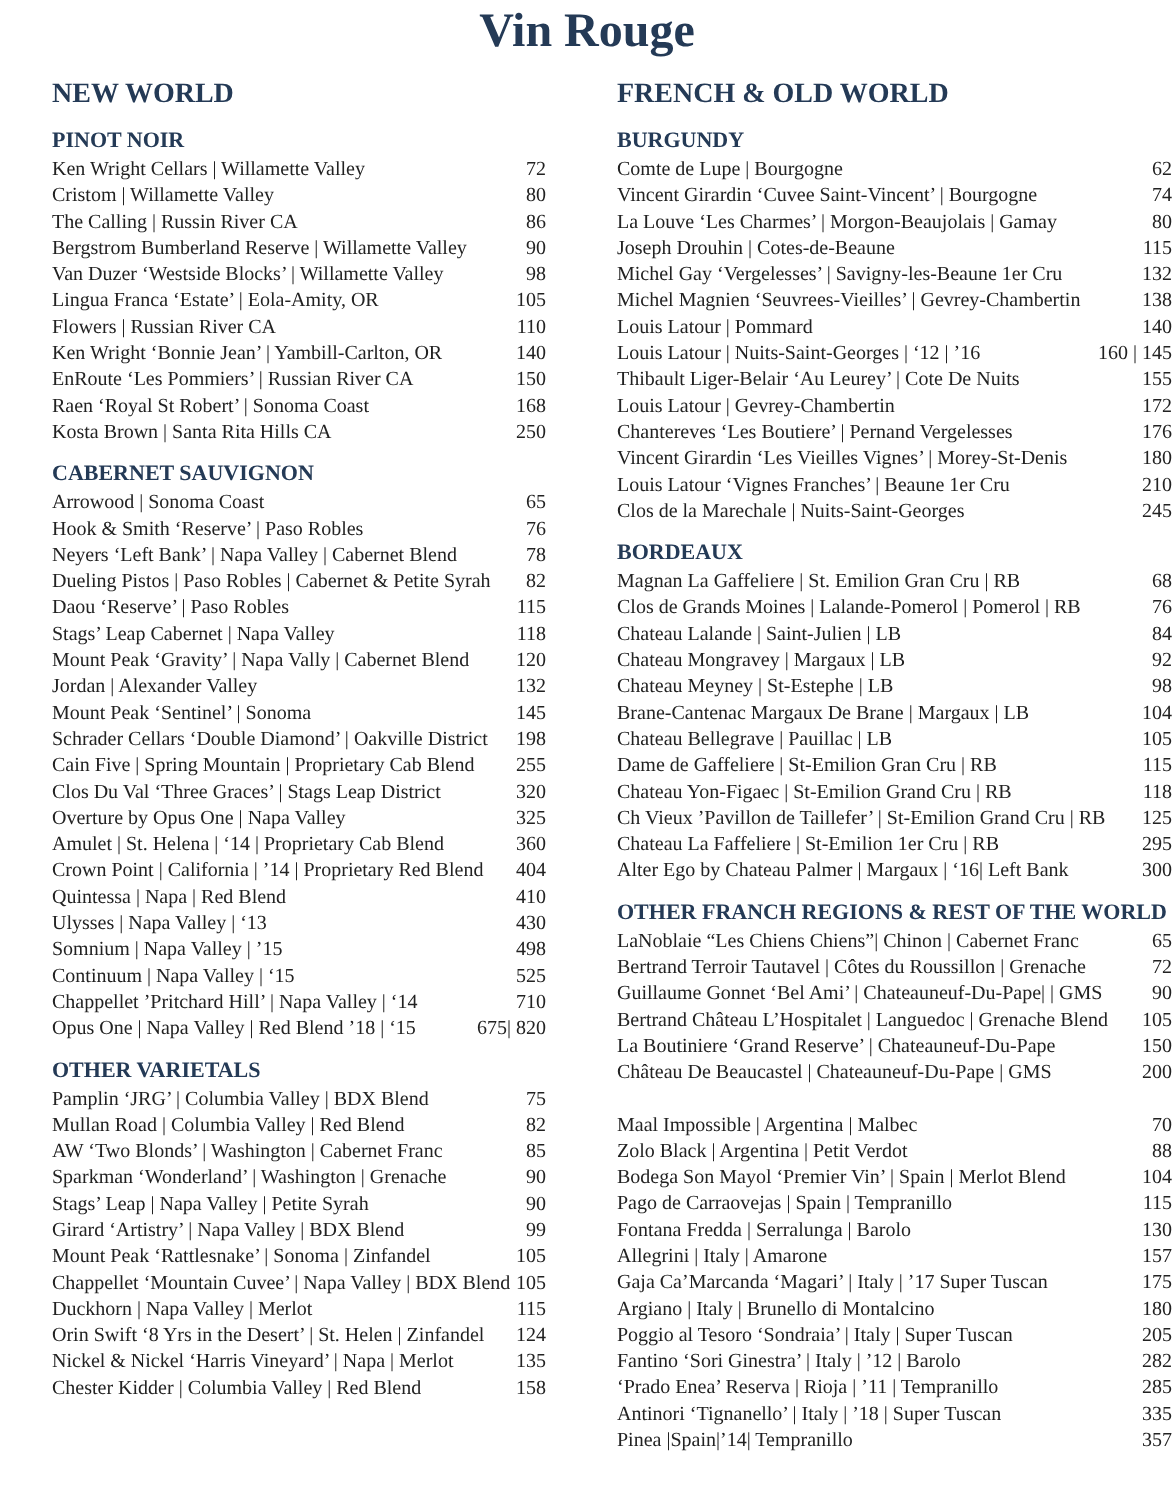Vin Rouge
NEW WORLD
PINOT NOIR
Ken Wright Cellars | Willamette Valley 72
Cristom | Willamette Valley 80
The Calling | Russin River CA 86
Bergstrom Bumberland Reserve | Willamette Valley 90
Van Duzer ‘Westside Blocks’ | Willamette Valley 98
Lingua Franca ‘Estate’ | Eola-Amity, OR 105
Flowers | Russian River CA 110
Ken Wright ‘Bonnie Jean’ | Yambill-Carlton, OR 140
EnRoute ‘Les Pommiers’ | Russian River CA 150
Raen ‘Royal St Robert’ | Sonoma Coast 168
Kosta Brown | Santa Rita Hills CA 250
CABERNET SAUVIGNON
Arrowood | Sonoma Coast 65
Hook & Smith ‘Reserve’ | Paso Robles 76
Neyers ‘Left Bank’ | Napa Valley | Cabernet Blend 78
Dueling Pistos | Paso Robles | Cabernet & Petite Syrah 82
Daou ‘Reserve’ | Paso Robles 115
Stags’ Leap Cabernet | Napa Valley 118
Mount Peak ‘Gravity’ | Napa Vally | Cabernet Blend 120
Jordan | Alexander Valley 132
Mount Peak ‘Sentinel’ | Sonoma 145
Schrader Cellars ‘Double Diamond’ | Oakville District 198
Cain Five | Spring Mountain | Proprietary Cab Blend 255
Clos Du Val ‘Three Graces’ | Stags Leap District 320
Overture by Opus One | Napa Valley 325
Amulet | St. Helena | ‘14 | Proprietary Cab Blend 360
Crown Point | California | ’14 | Proprietary Red Blend 404
Quintessa | Napa | Red Blend 410
Ulysses | Napa Valley | ‘13 430
Somnium | Napa Valley | ’15 498
Continuum | Napa Valley | ‘15 525
Chappellet ’Pritchard Hill’ | Napa Valley | ‘14 710
Opus One | Napa Valley | Red Blend ’18 | ‘15 675| 820
OTHER VARIETALS
Pamplin ‘JRG’ | Columbia Valley | BDX Blend 75
Mullan Road | Columbia Valley | Red Blend 82
AW ‘Two Blonds’ | Washington | Cabernet Franc 85
Sparkman ‘Wonderland’ | Washington | Grenache 90
Stags’ Leap | Napa Valley | Petite Syrah 90
Girard ‘Artistry’ | Napa Valley | BDX Blend 99
Mount Peak ‘Rattlesnake’ | Sonoma | Zinfandel 105
Chappellet ‘Mountain Cuvee’ | Napa Valley | BDX Blend 105
Duckhorn | Napa Valley | Merlot 115
Orin Swift ‘8 Yrs in the Desert’ | St. Helen | Zinfandel 124
Nickel & Nickel ‘Harris Vineyard’ | Napa | Merlot 135
Chester Kidder | Columbia Valley | Red Blend 158
FRENCH & OLD WORLD
BURGUNDY
Comte de Lupe | Bourgogne 62
Vincent Girardin ‘Cuvee Saint-Vincent’ | Bourgogne 74
La Louve ‘Les Charmes’ | Morgon-Beaujolais | Gamay 80
Joseph Drouhin | Cotes-de-Beaune 115
Michel Gay ‘Vergelesses’ | Savigny-les-Beaune 1er Cru 132
Michel Magnien ‘Seuvrees-Vieilles’ | Gevrey-Chambertin 138
Louis Latour | Pommard 140
Louis Latour | Nuits-Saint-Georges | ‘12 | ’16 160 | 145
Thibault Liger-Belair ‘Au Leurey’ | Cote De Nuits 155
Louis Latour | Gevrey-Chambertin 172
Chantereves ‘Les Boutiere’ | Pernand Vergelesses 176
Vincent Girardin ‘Les Vieilles Vignes’ | Morey-St-Denis 180
Louis Latour ‘Vignes Franches’ | Beaune 1er Cru 210
Clos de la Marechale | Nuits-Saint-Georges 245
BORDEAUX
Magnan La Gaffeliere | St. Emilion Gran Cru | RB 68
Clos de Grands Moines | Lalande-Pomerol | Pomerol | RB 76
Chateau Lalande | Saint-Julien | LB 84
Chateau Mongravey | Margaux | LB 92
Chateau Meyney | St-Estephe | LB 98
Brane-Cantenac Margaux De Brane | Margaux | LB 104
Chateau Bellegrave | Pauillac | LB 105
Dame de Gaffeliere | St-Emilion Gran Cru | RB 115
Chateau Yon-Figaec | St-Emilion Grand Cru | RB 118
Ch Vieux ’Pavillon de Taillefer’ | St-Emilion Grand Cru | RB 125
Chateau La Faffeliere | St-Emilion 1er Cru | RB 295
Alter Ego by Chateau Palmer | Margaux | ‘16| Left Bank 300
OTHER FRANCH REGIONS & REST OF THE WORLD
LaNoblaie “Les Chiens Chiens”| Chinon | Cabernet Franc 65
Bertrand Terroir Tautavel | Côtes du Roussillon | Grenache 72
Guillaume Gonnet ‘Bel Ami’ | Chateauneuf-Du-Pape| | GMS 90
Bertrand Château L’Hospitalet | Languedoc | Grenache Blend 105
La Boutiniere ‘Grand Reserve’ | Chateauneuf-Du-Pape 150
Château De Beaucastel | Chateauneuf-Du-Pape | GMS 200
Maal Impossible | Argentina | Malbec 70
Zolo Black | Argentina | Petit Verdot 88
Bodega Son Mayol ‘Premier Vin’ | Spain | Merlot Blend 104
Pago de Carraovejas | Spain | Tempranillo 115
Fontana Fredda | Serralunga | Barolo 130
Allegrini | Italy | Amarone 157
Gaja Ca’Marcanda ‘Magari’ | Italy | ’17 Super Tuscan 175
Argiano | Italy | Brunello di Montalcino 180
Poggio al Tesoro ‘Sondraia’ | Italy | Super Tuscan 205
Fantino ‘Sori Ginestra’ | Italy | ’12 | Barolo 282
‘Prado Enea’ Reserva | Rioja | ’11 | Tempranillo 285
Antinori ‘Tignanello’ | Italy | ’18 | Super Tuscan 335
Pinea |Spain|’14| Tempranillo 357